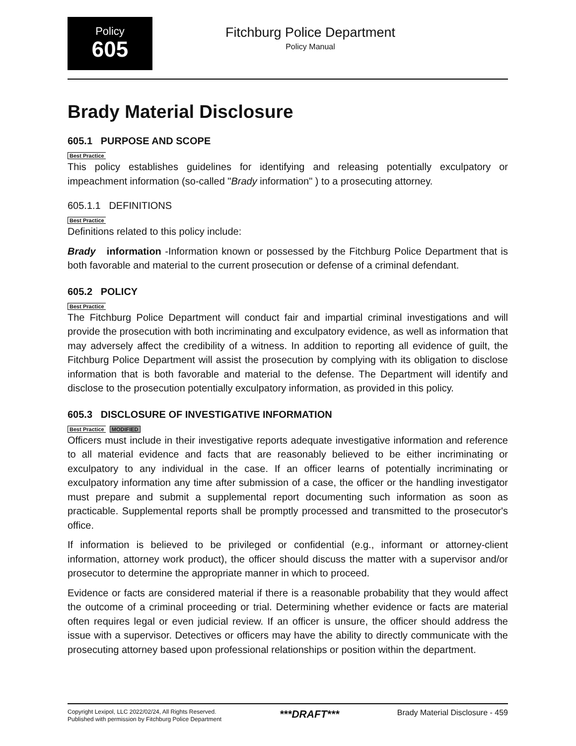Policy
605
Fitchburg Police Department
Policy Manual
Brady Material Disclosure
605.1 PURPOSE AND SCOPE
Best Practice
This policy establishes guidelines for identifying and releasing potentially exculpatory or impeachment information (so-called "Brady information" ) to a prosecuting attorney.
605.1.1 DEFINITIONS
Best Practice
Definitions related to this policy include:
Brady information -Information known or possessed by the Fitchburg Police Department that is both favorable and material to the current prosecution or defense of a criminal defendant.
605.2 POLICY
Best Practice
The Fitchburg Police Department will conduct fair and impartial criminal investigations and will provide the prosecution with both incriminating and exculpatory evidence, as well as information that may adversely affect the credibility of a witness. In addition to reporting all evidence of guilt, the Fitchburg Police Department will assist the prosecution by complying with its obligation to disclose information that is both favorable and material to the defense. The Department will identify and disclose to the prosecution potentially exculpatory information, as provided in this policy.
605.3 DISCLOSURE OF INVESTIGATIVE INFORMATION
Best Practice MODIFIED
Officers must include in their investigative reports adequate investigative information and reference to all material evidence and facts that are reasonably believed to be either incriminating or exculpatory to any individual in the case. If an officer learns of potentially incriminating or exculpatory information any time after submission of a case, the officer or the handling investigator must prepare and submit a supplemental report documenting such information as soon as practicable. Supplemental reports shall be promptly processed and transmitted to the prosecutor's office.
If information is believed to be privileged or confidential (e.g., informant or attorney-client information, attorney work product), the officer should discuss the matter with a supervisor and/or prosecutor to determine the appropriate manner in which to proceed.
Evidence or facts are considered material if there is a reasonable probability that they would affect the outcome of a criminal proceeding or trial. Determining whether evidence or facts are material often requires legal or even judicial review. If an officer is unsure, the officer should address the issue with a supervisor. Detectives or officers may have the ability to directly communicate with the prosecuting attorney based upon professional relationships or position within the department.
Copyright Lexipol, LLC 2022/02/24, All Rights Reserved.
Published with permission by Fitchburg Police Department
***DRAFT***
Brady Material Disclosure - 459